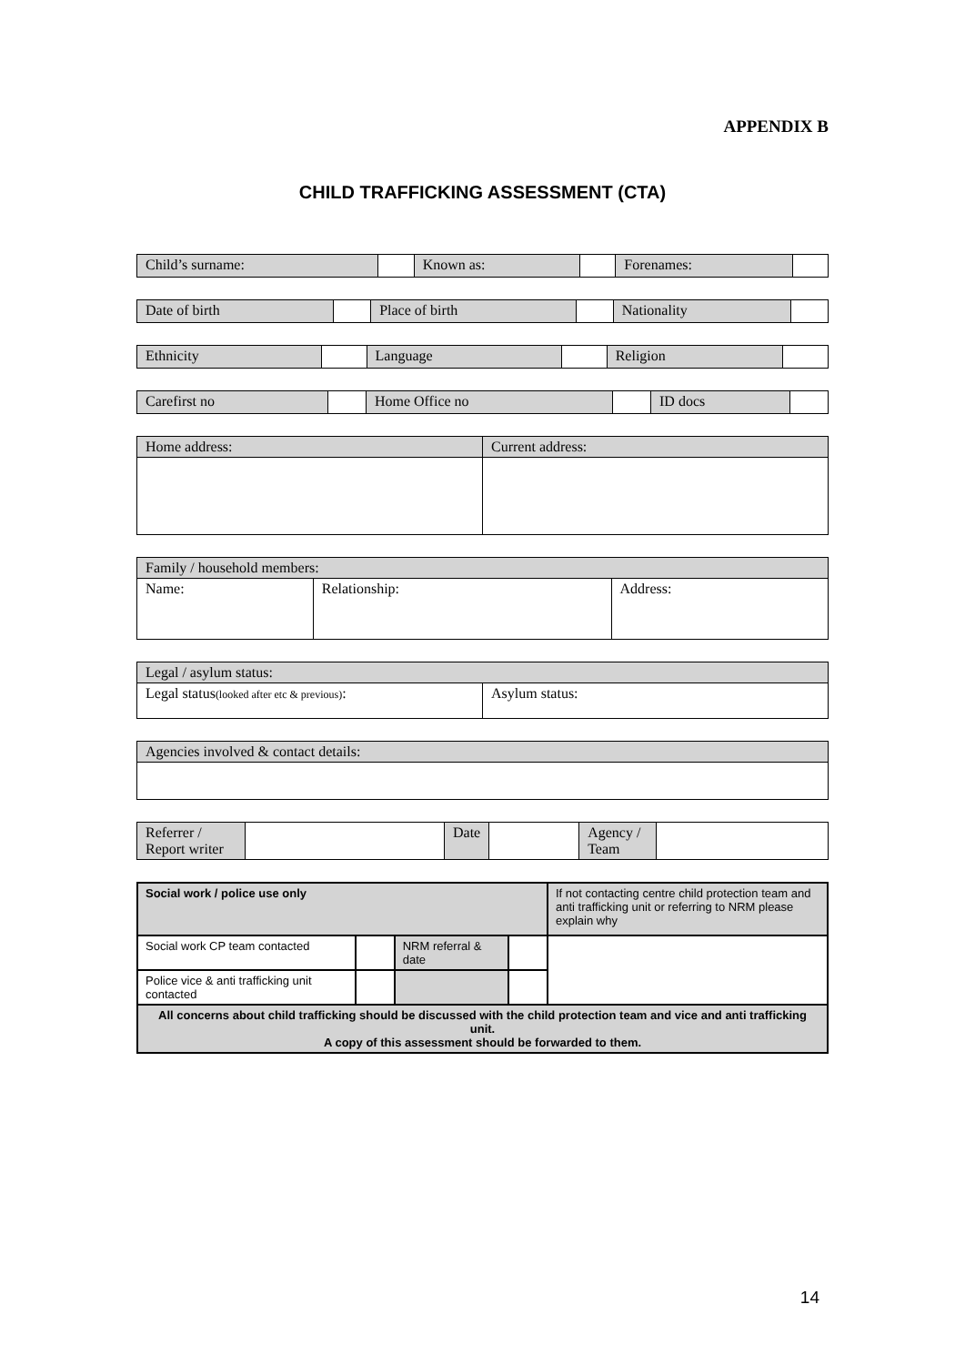APPENDIX B
CHILD TRAFFICKING ASSESSMENT (CTA)
| Child’s surname: | | Known as: | | Forenames: | |
| Date of birth | | Place of birth | | Nationality | |
| Ethnicity | | Language | | Religion | |
| Carefirst no | | Home Office no | | ID docs | |
| Home address: | Current address: |
| Family / household members: | | |
| Name: | Relationship: | Address: |
| Legal / asylum status: | |
| Legal status (looked after etc & previous) : | Asylum status: |
| Agencies involved & contact details: |
| Referrer / Report writer | | Date | | Agency / Team | |
| Social work / police use only | | | | If not contacting centre child protection team and anti trafficking unit or referring to NRM please explain why |
| Social work CP team contacted | | NRM referral & date | | |
| Police vice & anti trafficking unit contacted | | | | |
| All concerns about child trafficking should be discussed with the child protection team and vice and anti trafficking unit. A copy of this assessment should be forwarded to them. | | | | |
14